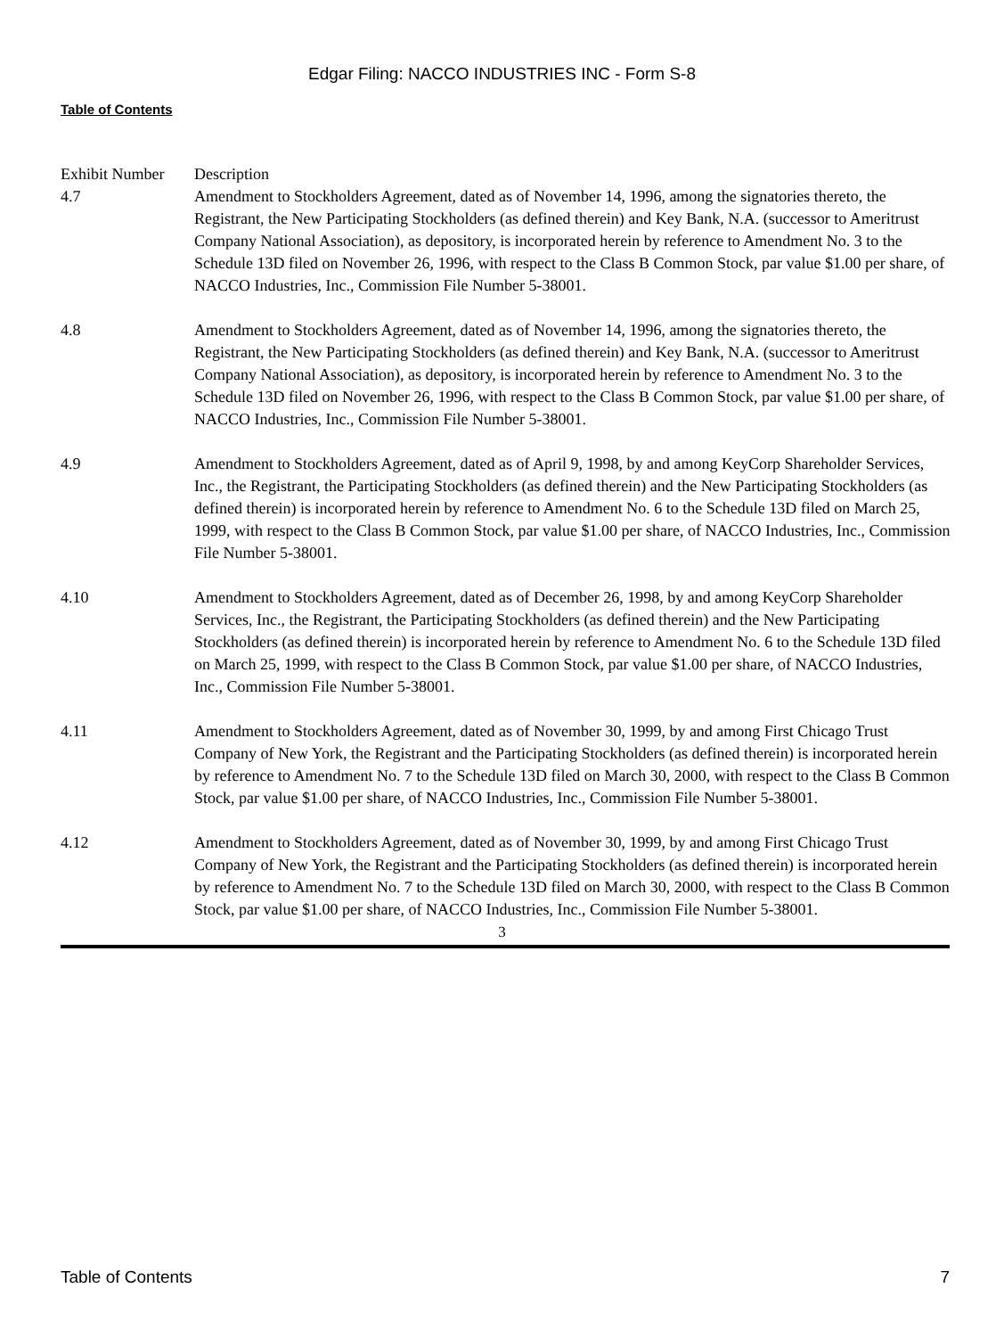Edgar Filing: NACCO INDUSTRIES INC - Form S-8
Table of Contents
| Exhibit Number | Description |
| --- | --- |
| 4.7 | Amendment to Stockholders Agreement, dated as of November 14, 1996, among the signatories thereto, the Registrant, the New Participating Stockholders (as defined therein) and Key Bank, N.A. (successor to Ameritrust Company National Association), as depository, is incorporated herein by reference to Amendment No. 3 to the Schedule 13D filed on November 26, 1996, with respect to the Class B Common Stock, par value $1.00 per share, of NACCO Industries, Inc., Commission File Number 5-38001. |
| 4.8 | Amendment to Stockholders Agreement, dated as of November 14, 1996, among the signatories thereto, the Registrant, the New Participating Stockholders (as defined therein) and Key Bank, N.A. (successor to Ameritrust Company National Association), as depository, is incorporated herein by reference to Amendment No. 3 to the Schedule 13D filed on November 26, 1996, with respect to the Class B Common Stock, par value $1.00 per share, of NACCO Industries, Inc., Commission File Number 5-38001. |
| 4.9 | Amendment to Stockholders Agreement, dated as of April 9, 1998, by and among KeyCorp Shareholder Services, Inc., the Registrant, the Participating Stockholders (as defined therein) and the New Participating Stockholders (as defined therein) is incorporated herein by reference to Amendment No. 6 to the Schedule 13D filed on March 25, 1999, with respect to the Class B Common Stock, par value $1.00 per share, of NACCO Industries, Inc., Commission File Number 5-38001. |
| 4.10 | Amendment to Stockholders Agreement, dated as of December 26, 1998, by and among KeyCorp Shareholder Services, Inc., the Registrant, the Participating Stockholders (as defined therein) and the New Participating Stockholders (as defined therein) is incorporated herein by reference to Amendment No. 6 to the Schedule 13D filed on March 25, 1999, with respect to the Class B Common Stock, par value $1.00 per share, of NACCO Industries, Inc., Commission File Number 5-38001. |
| 4.11 | Amendment to Stockholders Agreement, dated as of November 30, 1999, by and among First Chicago Trust Company of New York, the Registrant and the Participating Stockholders (as defined therein) is incorporated herein by reference to Amendment No. 7 to the Schedule 13D filed on March 30, 2000, with respect to the Class B Common Stock, par value $1.00 per share, of NACCO Industries, Inc., Commission File Number 5-38001. |
| 4.12 | Amendment to Stockholders Agreement, dated as of November 30, 1999, by and among First Chicago Trust Company of New York, the Registrant and the Participating Stockholders (as defined therein) is incorporated herein by reference to Amendment No. 7 to the Schedule 13D filed on March 30, 2000, with respect to the Class B Common Stock, par value $1.00 per share, of NACCO Industries, Inc., Commission File Number 5-38001. |
3
Table of Contents 7